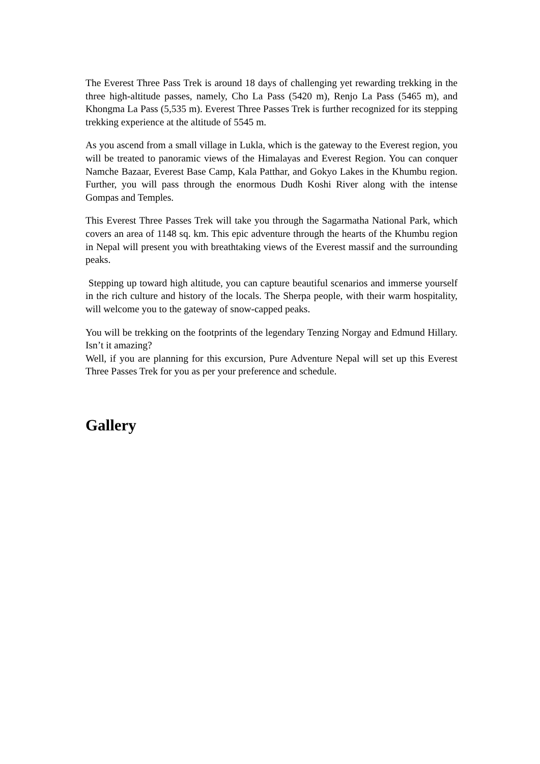The Everest Three Pass Trek is around 18 days of challenging yet rewarding trekking in the three high-altitude passes, namely, Cho La Pass (5420 m), Renjo La Pass (5465 m), and Khongma La Pass (5,535 m). Everest Three Passes Trek is further recognized for its stepping trekking experience at the altitude of 5545 m.
As you ascend from a small village in Lukla, which is the gateway to the Everest region, you will be treated to panoramic views of the Himalayas and Everest Region. You can conquer Namche Bazaar, Everest Base Camp, Kala Patthar, and Gokyo Lakes in the Khumbu region. Further, you will pass through the enormous Dudh Koshi River along with the intense Gompas and Temples.
This Everest Three Passes Trek will take you through the Sagarmatha National Park, which covers an area of 1148 sq. km. This epic adventure through the hearts of the Khumbu region in Nepal will present you with breathtaking views of the Everest massif and the surrounding peaks.
Stepping up toward high altitude, you can capture beautiful scenarios and immerse yourself in the rich culture and history of the locals. The Sherpa people, with their warm hospitality, will welcome you to the gateway of snow-capped peaks.
You will be trekking on the footprints of the legendary Tenzing Norgay and Edmund Hillary. Isn’t it amazing?
Well, if you are planning for this excursion, Pure Adventure Nepal will set up this Everest Three Passes Trek for you as per your preference and schedule.
Gallery